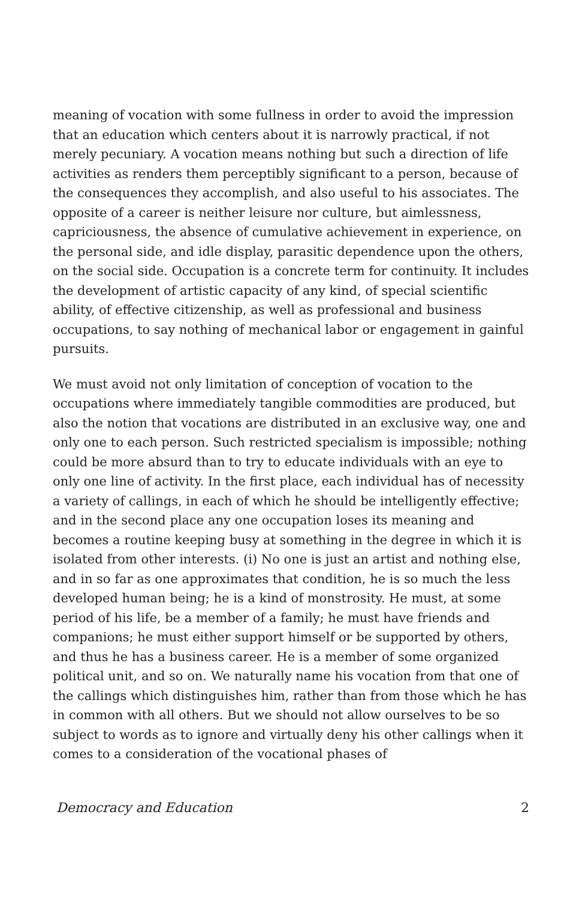meaning of vocation with some fullness in order to avoid the impression that an education which centers about it is narrowly practical, if not merely pecuniary. A vocation means nothing but such a direction of life activities as renders them perceptibly significant to a person, because of the consequences they accomplish, and also useful to his associates. The opposite of a career is neither leisure nor culture, but aimlessness, capriciousness, the absence of cumulative achievement in experience, on the personal side, and idle display, parasitic dependence upon the others, on the social side. Occupation is a concrete term for continuity. It includes the development of artistic capacity of any kind, of special scientific ability, of effective citizenship, as well as professional and business occupations, to say nothing of mechanical labor or engagement in gainful pursuits.
We must avoid not only limitation of conception of vocation to the occupations where immediately tangible commodities are produced, but also the notion that vocations are distributed in an exclusive way, one and only one to each person. Such restricted specialism is impossible; nothing could be more absurd than to try to educate individuals with an eye to only one line of activity. In the first place, each individual has of necessity a variety of callings, in each of which he should be intelligently effective; and in the second place any one occupation loses its meaning and becomes a routine keeping busy at something in the degree in which it is isolated from other interests. (i) No one is just an artist and nothing else, and in so far as one approximates that condition, he is so much the less developed human being; he is a kind of monstrosity. He must, at some period of his life, be a member of a family; he must have friends and companions; he must either support himself or be supported by others, and thus he has a business career. He is a member of some organized political unit, and so on. We naturally name his vocation from that one of the callings which distinguishes him, rather than from those which he has in common with all others. But we should not allow ourselves to be so subject to words as to ignore and virtually deny his other callings when it comes to a consideration of the vocational phases of
Democracy and Education 2